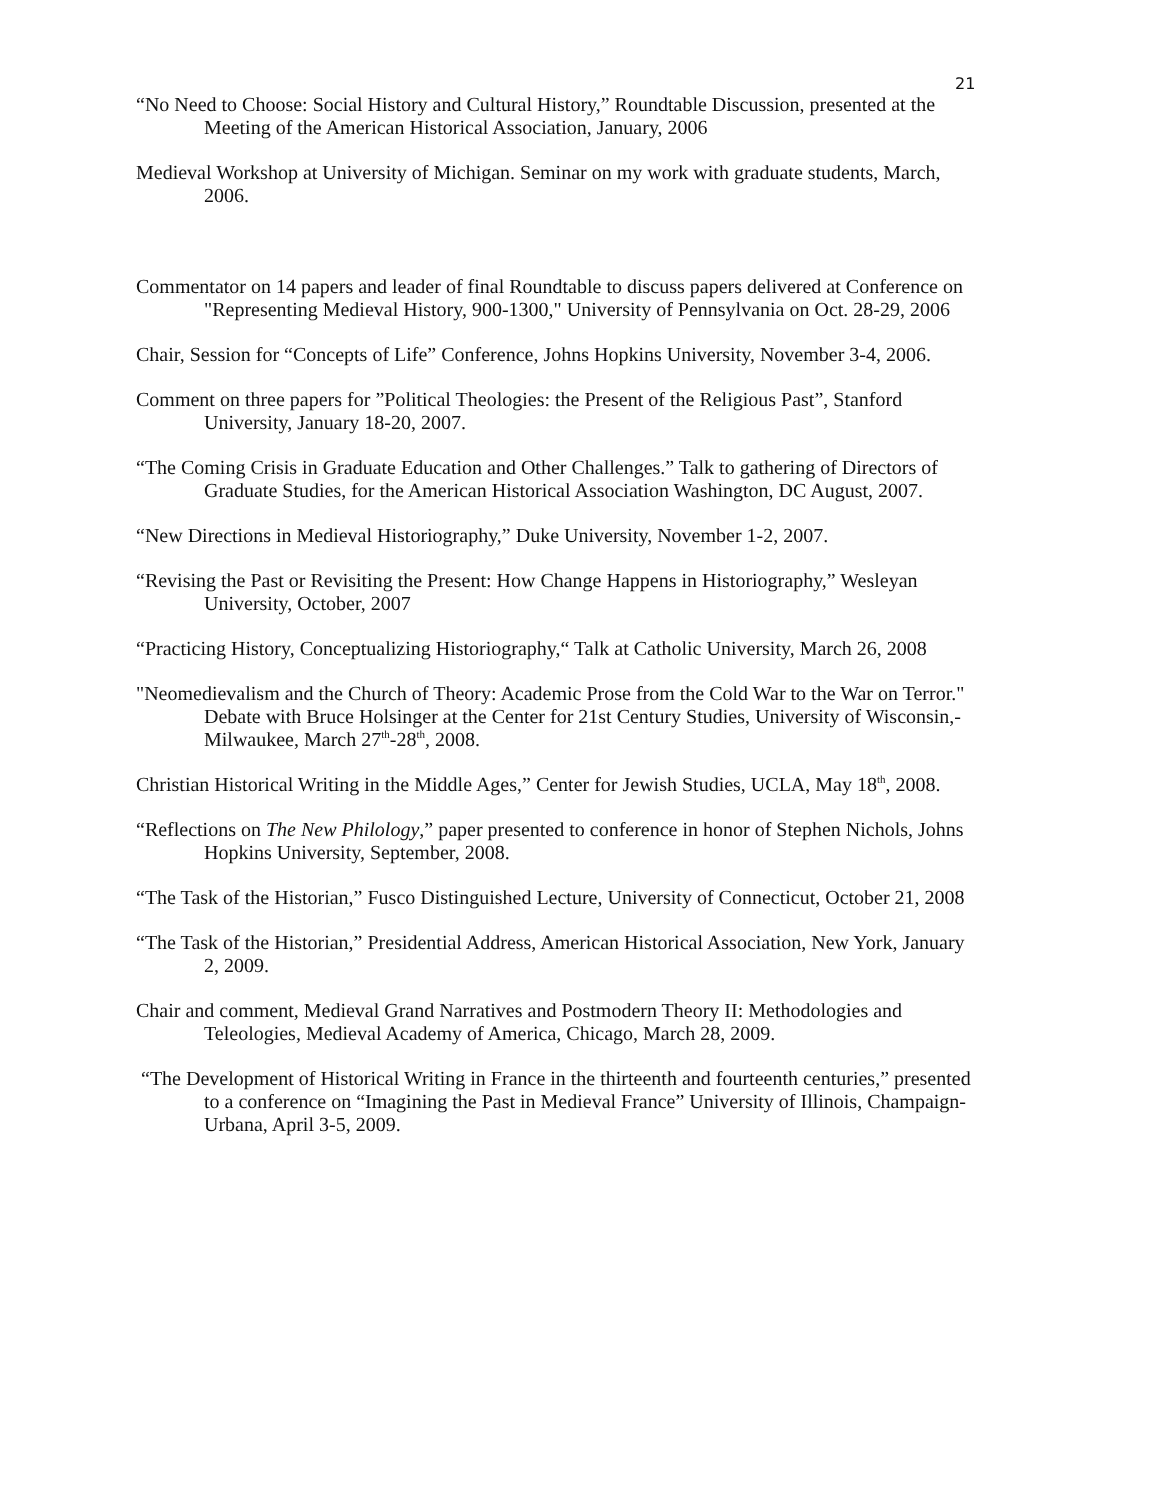21
“No Need to Choose: Social History and Cultural History,” Roundtable Discussion, presented at the Meeting of the American Historical Association, January, 2006
Medieval Workshop at University of Michigan. Seminar on my work with graduate students, March, 2006.
Commentator on 14 papers and leader of final Roundtable to discuss papers delivered at Conference on "Representing Medieval History, 900-1300," University of Pennsylvania on Oct. 28-29, 2006
Chair, Session for “Concepts of Life” Conference, Johns Hopkins University, November 3-4, 2006.
Comment on three papers for ”Political Theologies: the Present of the Religious Past”, Stanford University, January 18-20, 2007.
“The Coming Crisis in Graduate Education and Other Challenges.” Talk to gathering of Directors of Graduate Studies, for the American Historical Association Washington, DC August, 2007.
“New Directions in Medieval Historiography,” Duke University, November 1-2, 2007.
“Revising the Past or Revisiting the Present: How Change Happens in Historiography,” Wesleyan University, October, 2007
“Practicing History, Conceptualizing Historiography,“ Talk at Catholic University, March 26, 2008
"Neomedievalism and the Church of Theory: Academic Prose from the Cold War to the War on Terror." Debate with Bruce Holsinger at the Center for 21st Century Studies, University of Wisconsin,- Milwaukee, March 27<sup>th</sup>-28<sup>th</sup>, 2008.
Christian Historical Writing in the Middle Ages,” Center for Jewish Studies, UCLA, May 18<sup>th</sup>, 2008.
“Reflections on The New Philology,” paper presented to conference in honor of Stephen Nichols, Johns Hopkins University, September, 2008.
“The Task of the Historian,” Fusco Distinguished Lecture, University of Connecticut, October 21, 2008
“The Task of the Historian,” Presidential Address, American Historical Association, New York, January 2, 2009.
Chair and comment, Medieval Grand Narratives and Postmodern Theory II: Methodologies and Teleologies, Medieval Academy of America, Chicago, March 28, 2009.
“The Development of Historical Writing in France in the thirteenth and fourteenth centuries,” presented to a conference on “Imagining the Past in Medieval France” University of Illinois, Champaign- Urbana, April 3-5, 2009.